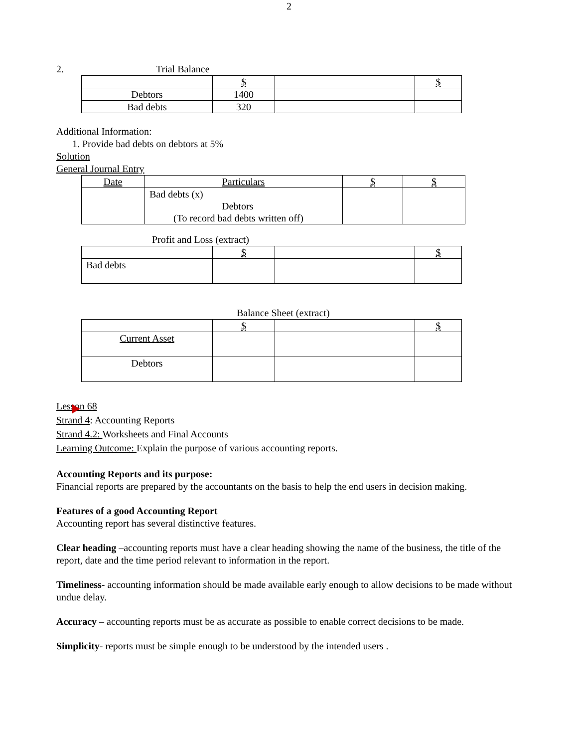2
2. Trial Balance
| | $ | | $ |
| --- | --- | --- | --- |
| Debtors | 1400 | | |
| Bad debts | 320 | | |
Additional Information:
1. Provide bad debts on debtors at 5%
Solution
General Journal Entry
| Date | Particulars | $ | $ |
| --- | --- | --- | --- |
| | Bad debts (x) Debtors (To record bad debts written off) | | |
Profit and Loss (extract)
| | $ | | $ |
| --- | --- | --- | --- |
| Bad debts | | | |
Balance Sheet (extract)
| | $ | | $ |
| --- | --- | --- | --- |
| Current Asset | | | |
| Debtors | | | |
Lesson 68
Strand 4: Accounting Reports
Strand 4.2: Worksheets and Final Accounts
Learning Outcome: Explain the purpose of various accounting reports.
Accounting Reports and its purpose:
Financial reports are prepared by the accountants on the basis to help the end users in decision making.
Features of a good Accounting Report
Accounting report has several distinctive features.
Clear heading –accounting reports must have a clear heading showing the name of the business, the title of the report, date and the time period relevant to information in the report.
Timeliness- accounting information should be made available early enough to allow decisions to be made without undue delay.
Accuracy – accounting reports must be as accurate as possible to enable correct decisions to be made.
Simplicity- reports must be simple enough to be understood by the intended users .